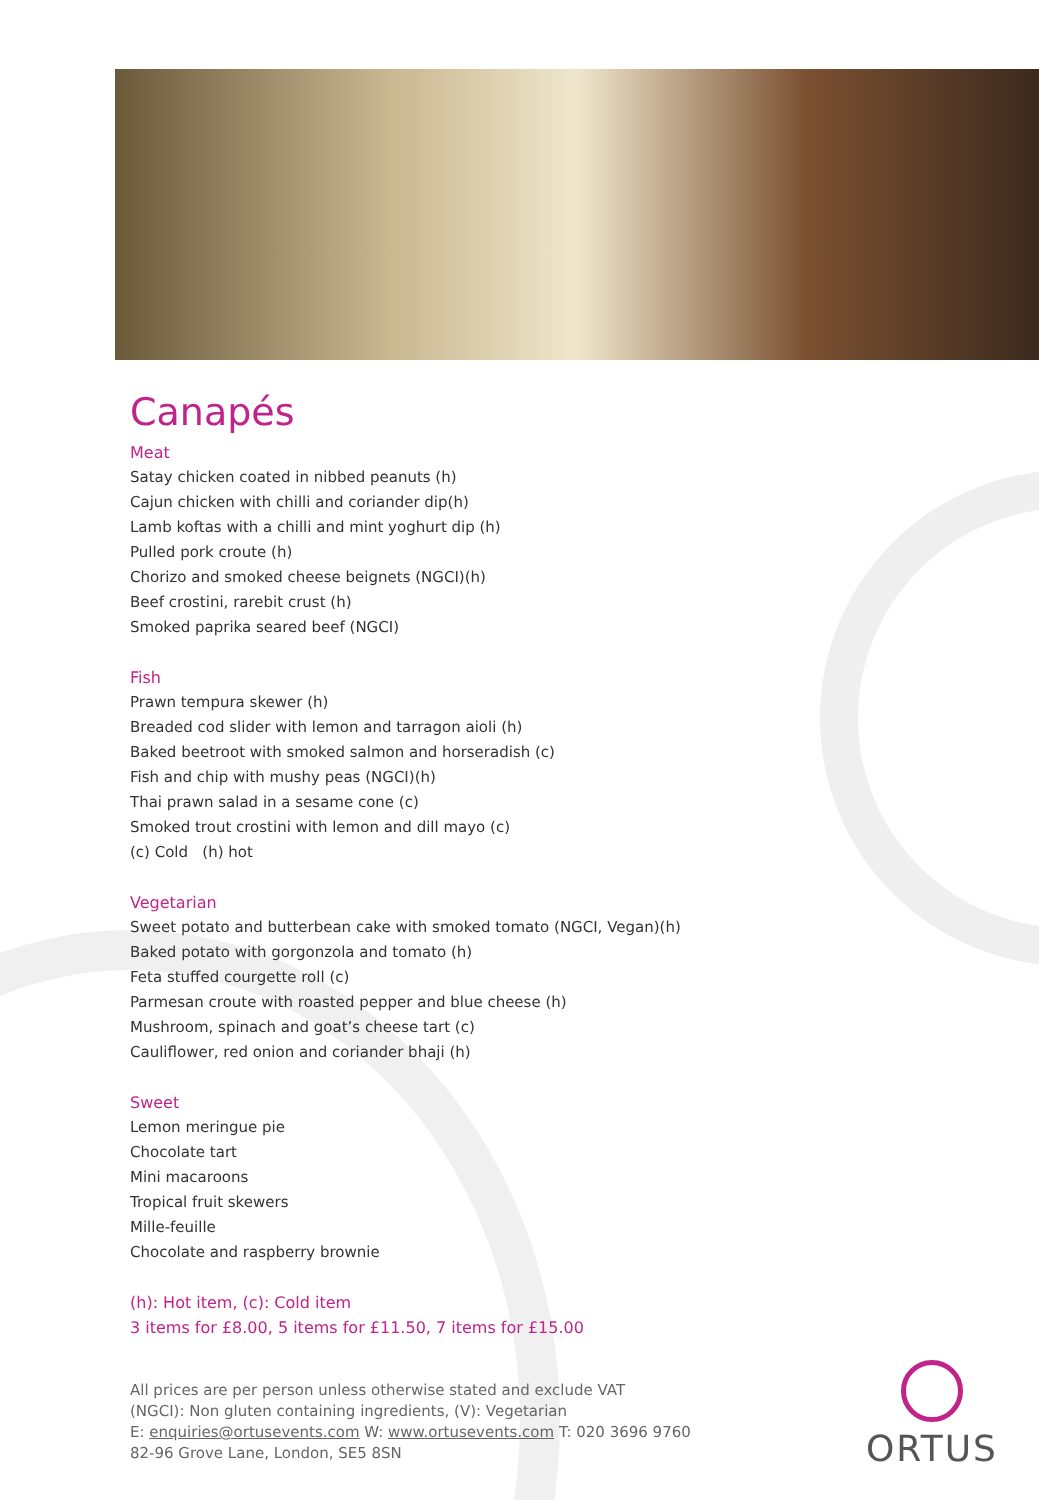Canapés
Meat
Satay chicken coated in nibbed peanuts (h)
Cajun chicken with chilli and coriander dip(h)
Lamb koftas with a chilli and mint yoghurt dip (h)
Pulled pork croute (h)
Chorizo and smoked cheese beignets (NGCI)(h)
Beef crostini, rarebit crust (h)
Smoked paprika seared beef (NGCI)
Fish
Prawn tempura skewer (h)
Breaded cod slider with lemon and tarragon aioli (h)
Baked beetroot with smoked salmon and horseradish (c)
Fish and chip with mushy peas (NGCI)(h)
Thai prawn salad in a sesame cone (c)
Smoked trout crostini with lemon and dill mayo (c)
(c) Cold (h) hot
Vegetarian
Sweet potato and butterbean cake with smoked tomato (NGCI, Vegan)(h)
Baked potato with gorgonzola and tomato (h)
Feta stuffed courgette roll (c)
Parmesan croute with roasted pepper and blue cheese (h)
Mushroom, spinach and goat’s cheese tart (c)
Cauliflower, red onion and coriander bhaji (h)
Sweet
Lemon meringue pie
Chocolate tart
Mini macaroons
Tropical fruit skewers
Mille-feuille
Chocolate and raspberry brownie
(h): Hot item, (c): Cold item
3 items for £8.00, 5 items for £11.50, 7 items for £15.00
All prices are per person unless otherwise stated and exclude VAT
(NGCI): Non gluten containing ingredients, (V): Vegetarian
E: enquiries@ortusevents.com W: www.ortusevents.com T: 020 3696 9760
82-96 Grove Lane, London, SE5 8SN
ORTUS